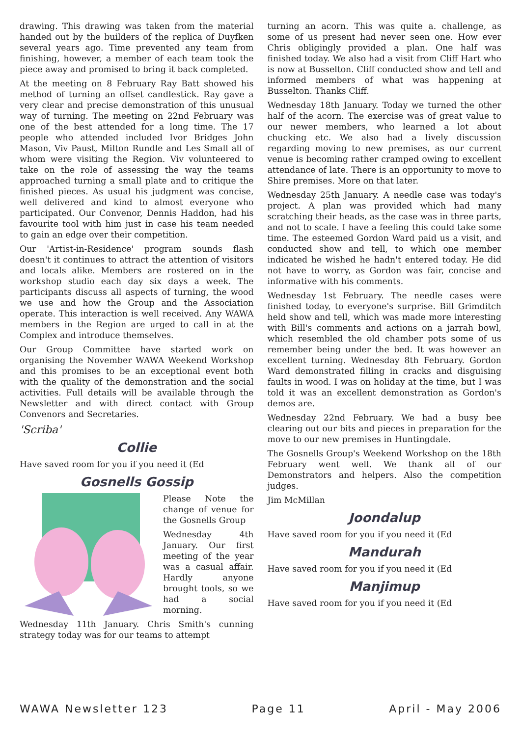drawing. This drawing was taken from the material handed out by the builders of the replica of Duyfken several years ago. Time prevented any team from finishing, however, a member of each team took the piece away and promised to bring it back completed.
At the meeting on 8 February Ray Batt showed his method of turning an offset candlestick. Ray gave a very clear and precise demonstration of this unusual way of turning. The meeting on 22nd February was one of the best attended for a long time. The 17 people who attended included Ivor Bridges John Mason, Viv Paust, Milton Rundle and Les Small all of whom were visiting the Region. Viv volunteered to take on the role of assessing the way the teams approached turning a small plate and to critique the finished pieces. As usual his judgment was concise, well delivered and kind to almost everyone who participated. Our Convenor, Dennis Haddon, had his favourite tool with him just in case his team needed to gain an edge over their competition.
Our 'Artist-in-Residence' program sounds flash doesn't it continues to attract the attention of visitors and locals alike. Members are rostered on in the workshop studio each day six days a week. The participants discuss all aspects of turning, the wood we use and how the Group and the Association operate. This interaction is well received. Any WAWA members in the Region are urged to call in at the Complex and introduce themselves.
Our Group Committee have started work on organising the November WAWA Weekend Workshop and this promises to be an exceptional event both with the quality of the demonstration and the social activities. Full details will be available through the Newsletter and with direct contact with Group Convenors and Secretaries.
'Scriba'
Collie
Have saved room for you if you need it (Ed
Gosnells Gossip
Please Note the change of venue for the Gosnells Group
Wednesday 4th January. Our first meeting of the year was a casual affair. Hardly anyone brought tools, so we had a social morning.
Wednesday 11th January. Chris Smith's cunning strategy today was for our teams to attempt
turning an acorn. This was quite a. challenge, as some of us present had never seen one. How ever Chris obligingly provided a plan. One half was finished today. We also had a visit from Cliff Hart who is now at Busselton. Cliff conducted show and tell and informed members of what was happening at Busselton. Thanks Cliff.
Wednesday 18th January. Today we turned the other half of the acorn. The exercise was of great value to our newer members, who learned a lot about chucking etc. We also had a lively discussion regarding moving to new premises, as our current venue is becoming rather cramped owing to excellent attendance of late. There is an opportunity to move to Shire premises. More on that later.
Wednesday 25th January. A needle case was today's project. A plan was provided which had many scratching their heads, as the case was in three parts, and not to scale. I have a feeling this could take some time. The esteemed Gordon Ward paid us a visit, and conducted show and tell, to which one member indicated he wished he hadn't entered today. He did not have to worry, as Gordon was fair, concise and informative with his comments.
Wednesday 1st February. The needle cases were finished today, to everyone's surprise. Bill Grimditch held show and tell, which was made more interesting with Bill's comments and actions on a jarrah bowl, which resembled the old chamber pots some of us remember being under the bed. It was however an excellent turning. Wednesday 8th February. Gordon Ward demonstrated filling in cracks and disguising faults in wood. I was on holiday at the time, but I was told it was an excellent demonstration as Gordon's demos are.
Wednesday 22nd February. We had a busy bee clearing out our bits and pieces in preparation for the move to our new premises in Huntingdale.
The Gosnells Group's Weekend Workshop on the 18th February went well. We thank all of our Demonstrators and helpers. Also the competition judges.
Jim McMillan
Joondalup
Have saved room for you if you need it (Ed
Mandurah
Have saved room for you if you need it (Ed
Manjimup
Have saved room for you if you need it (Ed
WAWA Newsletter 123 Page 11 April - May 2006